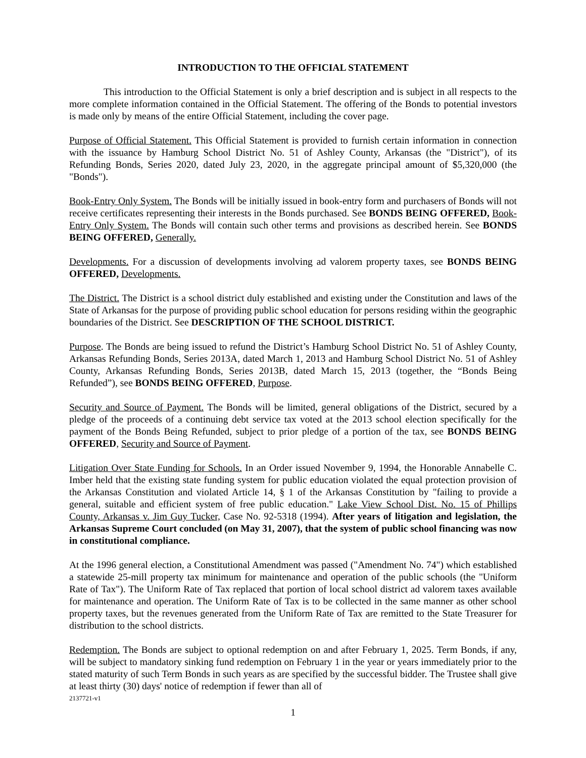INTRODUCTION TO THE OFFICIAL STATEMENT
This introduction to the Official Statement is only a brief description and is subject in all respects to the more complete information contained in the Official Statement. The offering of the Bonds to potential investors is made only by means of the entire Official Statement, including the cover page.
Purpose of Official Statement. This Official Statement is provided to furnish certain information in connection with the issuance by Hamburg School District No. 51 of Ashley County, Arkansas (the "District"), of its Refunding Bonds, Series 2020, dated July 23, 2020, in the aggregate principal amount of $5,320,000 (the "Bonds").
Book-Entry Only System. The Bonds will be initially issued in book-entry form and purchasers of Bonds will not receive certificates representing their interests in the Bonds purchased. See BONDS BEING OFFERED, Book-Entry Only System. The Bonds will contain such other terms and provisions as described herein. See BONDS BEING OFFERED, Generally.
Developments. For a discussion of developments involving ad valorem property taxes, see BONDS BEING OFFERED, Developments.
The District. The District is a school district duly established and existing under the Constitution and laws of the State of Arkansas for the purpose of providing public school education for persons residing within the geographic boundaries of the District. See DESCRIPTION OF THE SCHOOL DISTRICT.
Purpose. The Bonds are being issued to refund the District’s Hamburg School District No. 51 of Ashley County, Arkansas Refunding Bonds, Series 2013A, dated March 1, 2013 and Hamburg School District No. 51 of Ashley County, Arkansas Refunding Bonds, Series 2013B, dated March 15, 2013 (together, the “Bonds Being Refunded”), see BONDS BEING OFFERED, Purpose.
Security and Source of Payment. The Bonds will be limited, general obligations of the District, secured by a pledge of the proceeds of a continuing debt service tax voted at the 2013 school election specifically for the payment of the Bonds Being Refunded, subject to prior pledge of a portion of the tax, see BONDS BEING OFFERED, Security and Source of Payment.
Litigation Over State Funding for Schools. In an Order issued November 9, 1994, the Honorable Annabelle C. Imber held that the existing state funding system for public education violated the equal protection provision of the Arkansas Constitution and violated Article 14, § 1 of the Arkansas Constitution by "failing to provide a general, suitable and efficient system of free public education." Lake View School Dist. No. 15 of Phillips County, Arkansas v. Jim Guy Tucker, Case No. 92-5318 (1994). After years of litigation and legislation, the Arkansas Supreme Court concluded (on May 31, 2007), that the system of public school financing was now in constitutional compliance.
At the 1996 general election, a Constitutional Amendment was passed ("Amendment No. 74") which established a statewide 25-mill property tax minimum for maintenance and operation of the public schools (the "Uniform Rate of Tax"). The Uniform Rate of Tax replaced that portion of local school district ad valorem taxes available for maintenance and operation. The Uniform Rate of Tax is to be collected in the same manner as other school property taxes, but the revenues generated from the Uniform Rate of Tax are remitted to the State Treasurer for distribution to the school districts.
Redemption. The Bonds are subject to optional redemption on and after February 1, 2025. Term Bonds, if any, will be subject to mandatory sinking fund redemption on February 1 in the year or years immediately prior to the stated maturity of such Term Bonds in such years as are specified by the successful bidder. The Trustee shall give at least thirty (30) days' notice of redemption if fewer than all of
2137721-v1
1